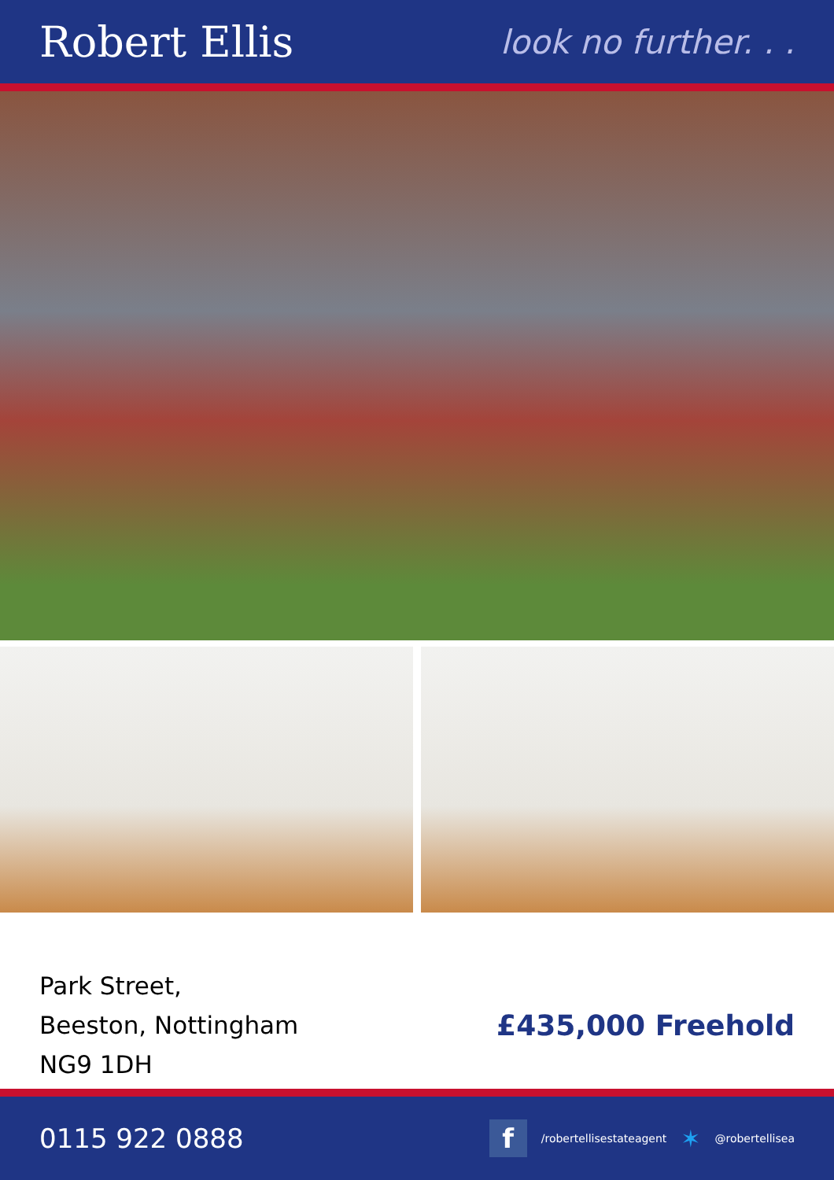Robert Ellis
look no further. . .
Park Street,
Beeston, Nottingham
NG9 1DH
£435,000 Freehold
0115 922 0888
f /robertellisestateagent ✶ @robertellisea